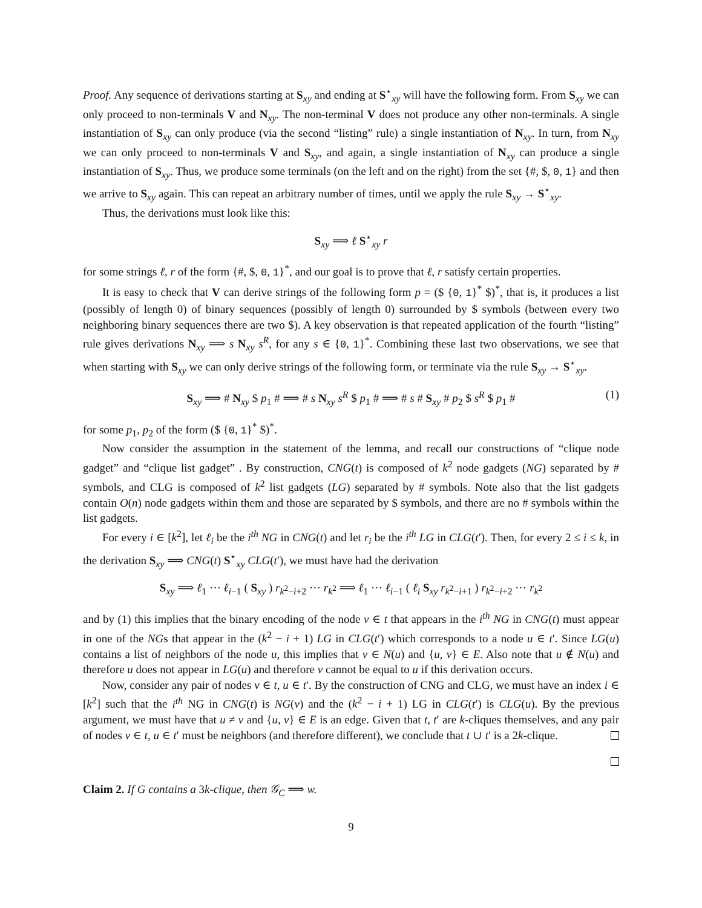Proof. Any sequence of derivations starting at S<sub>xy</sub> and ending at S<sup>⋆</sup><sub>xy</sub> will have the following form. From S<sub>xy</sub> we can only proceed to non-terminals V and N<sub>xy</sub>. The non-terminal V does not produce any other non-terminals. A single instantiation of S<sub>xy</sub> can only produce (via the second “listing” rule) a single instantiation of N<sub>xy</sub>. In turn, from N<sub>xy</sub> we can only proceed to non-terminals V and S<sub>xy</sub>, and again, a single instantiation of N<sub>xy</sub> can produce a single instantiation of S<sub>xy</sub>. Thus, we produce some terminals (on the left and on the right) from the set {#, $, 0, 1} and then we arrive to S<sub>xy</sub> again. This can repeat an arbitrary number of times, until we apply the rule S<sub>xy</sub> → S<sup>⋆</sup><sub>xy</sub>.
Thus, the derivations must look like this:
S<sub>xy</sub> ⟹ ℓ S<sup>⋆</sup><sub>xy</sub> r
for some strings ℓ, r of the form {#, $, 0, 1}<sup>*</sup>, and our goal is to prove that ℓ, r satisfy certain properties.
It is easy to check that V can derive strings of the following form p = ($ {0, 1}<sup>*</sup> $)<sup>*</sup>, that is, it produces a list (possibly of length 0) of binary sequences (possibly of length 0) surrounded by $ symbols (between every two neighboring binary sequences there are two $). A key observation is that repeated application of the fourth “listing” rule gives derivations N<sub>xy</sub> ⟹ s N<sub>xy</sub> s<sup>R</sup>, for any s ∈ {0, 1}<sup>*</sup>. Combining these last two observations, we see that when starting with S<sub>xy</sub> we can only derive strings of the following form, or terminate via the rule S<sub>xy</sub> → S<sup>⋆</sup><sub>xy</sub>.
S<sub>xy</sub> ⟹ # N<sub>xy</sub> $ p<sub>1</sub> # ⟹ # s N<sub>xy</sub> s<sup>R</sup> $ p<sub>1</sub> # ⟹ # s # S<sub>xy</sub> # p<sub>2</sub> $ s<sup>R</sup> $ p<sub>1</sub> # (1)
for some p<sub>1</sub>, p<sub>2</sub> of the form ($ {0, 1}<sup>*</sup> $)<sup>*</sup>.
Now consider the assumption in the statement of the lemma, and recall our constructions of “clique node gadget” and “clique list gadget” . By construction, CNG(t) is composed of k<sup>2</sup> node gadgets (NG) separated by # symbols, and CLG is composed of k<sup>2</sup> list gadgets (LG) separated by # symbols. Note also that the list gadgets contain O(n) node gadgets within them and those are separated by $ symbols, and there are no # symbols within the list gadgets.
For every i ∈ [k<sup>2</sup>], let ℓ<sub>i</sub> be the i<sup>th</sup> NG in CNG(t) and let r<sub>i</sub> be the i<sup>th</sup> LG in CLG(t′). Then, for every 2 ≤ i ≤ k, in the derivation S<sub>xy</sub> ⟹ CNG(t) S<sup>⋆</sup><sub>xy</sub> CLG(t′), we must have had the derivation
S<sub>xy</sub> ⟹ ℓ<sub>1</sub> ⋯ ℓ<sub>i−1</sub> ( S<sub>xy</sub> ) r<sub>k<sup>2</sup>−i+2</sub> ⋯ r<sub>k<sup>2</sup></sub> ⟹ ℓ<sub>1</sub> ⋯ ℓ<sub>i−1</sub> ( ℓ<sub>i</sub> S<sub>xy</sub> r<sub>k<sup>2</sup>−i+1</sub> ) r<sub>k<sup>2</sup>−i+2</sub> ⋯ r<sub>k<sup>2</sup></sub>
and by (1) this implies that the binary encoding of the node v ∈ t that appears in the i<sup>th</sup> NG in CNG(t) must appear in one of the NGs that appear in the (k<sup>2</sup> − i + 1) LG in CLG(t′) which corresponds to a node u ∈ t′. Since LG(u) contains a list of neighbors of the node u, this implies that v ∈ N(u) and {u, v} ∈ E. Also note that u ∉ N(u) and therefore u does not appear in LG(u) and therefore v cannot be equal to u if this derivation occurs.
Now, consider any pair of nodes v ∈ t, u ∈ t′. By the construction of CNG and CLG, we must have an index i ∈ [k<sup>2</sup>] such that the i<sup>th</sup> NG in CNG(t) is NG(v) and the (k<sup>2</sup> − i + 1) LG in CLG(t′) is CLG(u). By the previous argument, we must have that u ≠ v and {u, v} ∈ E is an edge. Given that t, t′ are k-cliques themselves, and any pair of nodes v ∈ t, u ∈ t′ must be neighbors (and therefore different), we conclude that t ∪ t′ is a 2k-clique.
Claim 2. If G contains a 3k-clique, then 𝒢<sub>C</sub> ⟹ w.
9